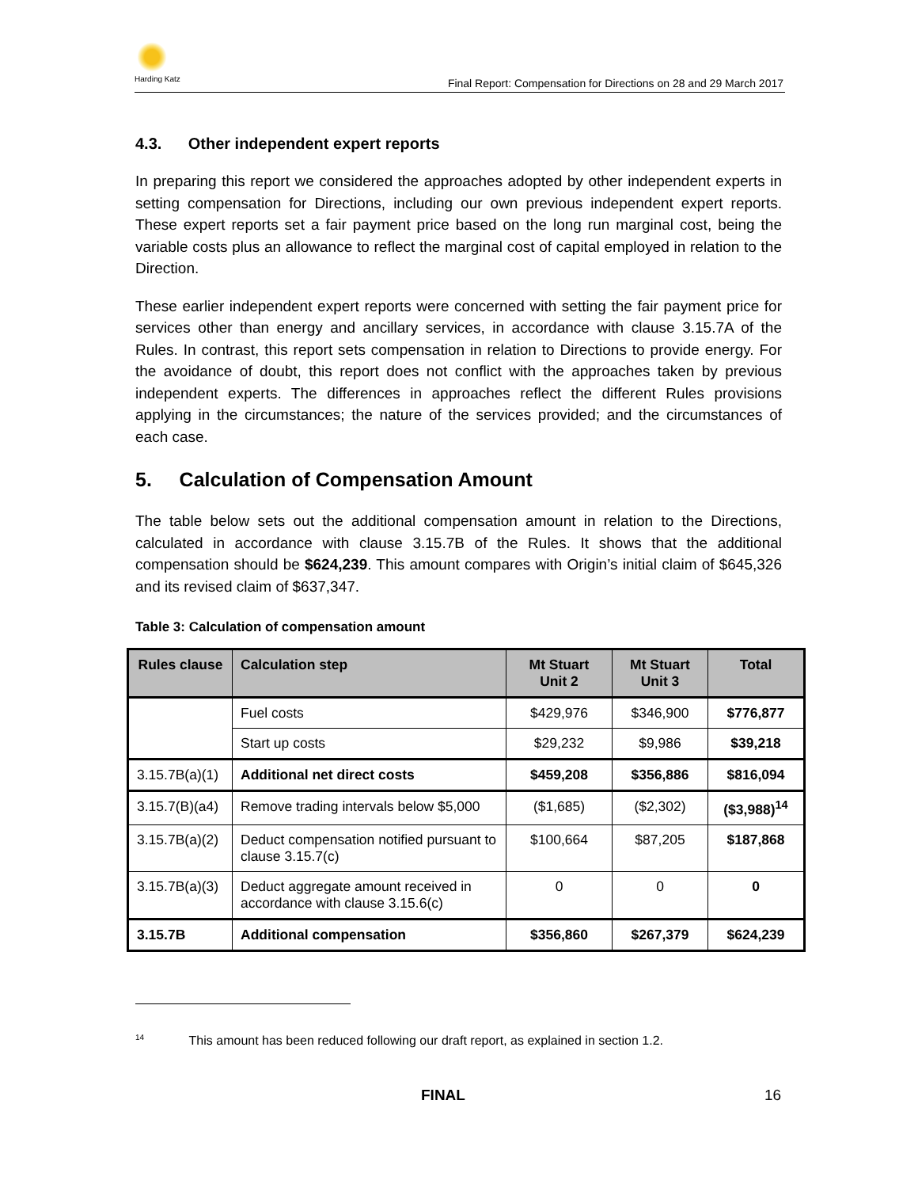Harding Katz
Final Report: Compensation for Directions on 28 and 29 March 2017
4.3. Other independent expert reports
In preparing this report we considered the approaches adopted by other independent experts in setting compensation for Directions, including our own previous independent expert reports. These expert reports set a fair payment price based on the long run marginal cost, being the variable costs plus an allowance to reflect the marginal cost of capital employed in relation to the Direction.
These earlier independent expert reports were concerned with setting the fair payment price for services other than energy and ancillary services, in accordance with clause 3.15.7A of the Rules. In contrast, this report sets compensation in relation to Directions to provide energy. For the avoidance of doubt, this report does not conflict with the approaches taken by previous independent experts. The differences in approaches reflect the different Rules provisions applying in the circumstances; the nature of the services provided; and the circumstances of each case.
5. Calculation of Compensation Amount
The table below sets out the additional compensation amount in relation to the Directions, calculated in accordance with clause 3.15.7B of the Rules. It shows that the additional compensation should be $624,239. This amount compares with Origin’s initial claim of $645,326 and its revised claim of $637,347.
Table 3: Calculation of compensation amount
| Rules clause | Calculation step | Mt Stuart Unit 2 | Mt Stuart Unit 3 | Total |
| --- | --- | --- | --- | --- |
| | Fuel costs | $429,976 | $346,900 | $776,877 |
| | Start up costs | $29,232 | $9,986 | $39,218 |
| 3.15.7B(a)(1) | Additional net direct costs | $459,208 | $356,886 | $816,094 |
| 3.15.7(B)(a4) | Remove trading intervals below $5,000 | ($1,685) | ($2,302) | ($3,988)<sup>14</sup> |
| 3.15.7B(a)(2) | Deduct compensation notified pursuant to clause 3.15.7(c) | $100,664 | $87,205 | $187,868 |
| 3.15.7B(a)(3) | Deduct aggregate amount received in accordance with clause 3.15.6(c) | 0 | 0 | 0 |
| 3.15.7B | Additional compensation | $356,860 | $267,379 | $624,239 |
<sup>14</sup> This amount has been reduced following our draft report, as explained in section 1.2.
FINAL 16